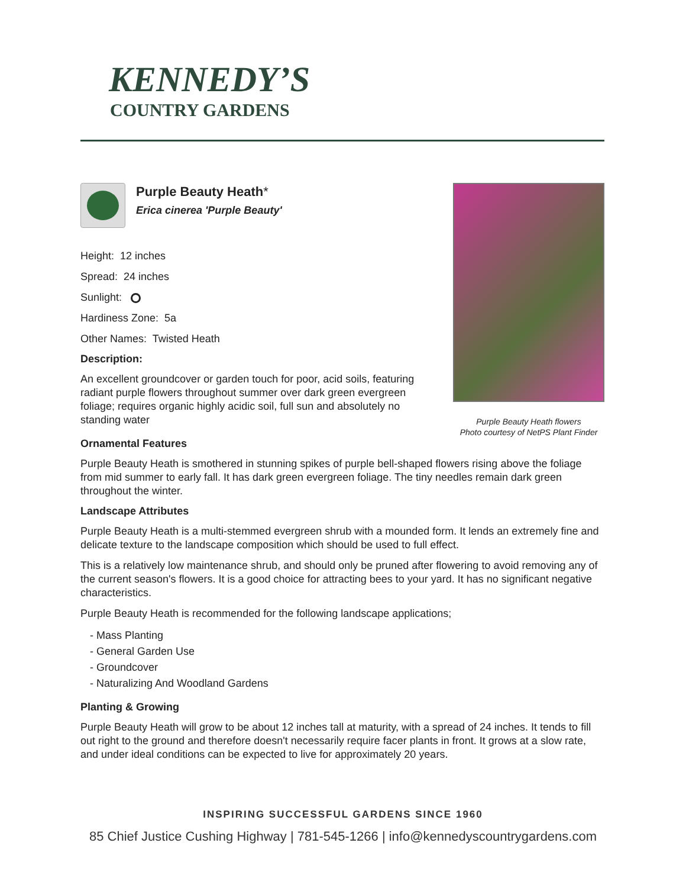KENNEDY’S
COUNTRY GARDENS
Purple Beauty Heath*
Erica cinerea 'Purple Beauty'
Height: 12 inches
Spread: 24 inches
Sunlight:
Hardiness Zone: 5a
Other Names: Twisted Heath
Description:
An excellent groundcover or garden touch for poor, acid soils, featuring radiant purple flowers throughout summer over dark green evergreen foliage; requires organic highly acidic soil, full sun and absolutely no standing water
Purple Beauty Heath flowers
Photo courtesy of NetPS Plant Finder
Ornamental Features
Purple Beauty Heath is smothered in stunning spikes of purple bell-shaped flowers rising above the foliage from mid summer to early fall. It has dark green evergreen foliage. The tiny needles remain dark green throughout the winter.
Landscape Attributes
Purple Beauty Heath is a multi-stemmed evergreen shrub with a mounded form. It lends an extremely fine and delicate texture to the landscape composition which should be used to full effect.
This is a relatively low maintenance shrub, and should only be pruned after flowering to avoid removing any of the current season's flowers. It is a good choice for attracting bees to your yard. It has no significant negative characteristics.
Purple Beauty Heath is recommended for the following landscape applications;
- Mass Planting
- General Garden Use
- Groundcover
- Naturalizing And Woodland Gardens
Planting & Growing
Purple Beauty Heath will grow to be about 12 inches tall at maturity, with a spread of 24 inches. It tends to fill out right to the ground and therefore doesn't necessarily require facer plants in front. It grows at a slow rate, and under ideal conditions can be expected to live for approximately 20 years.
INSPIRING SUCCESSFUL GARDENS SINCE 1960
85 Chief Justice Cushing Highway | 781-545-1266 | info@kennedyscountrygardens.com